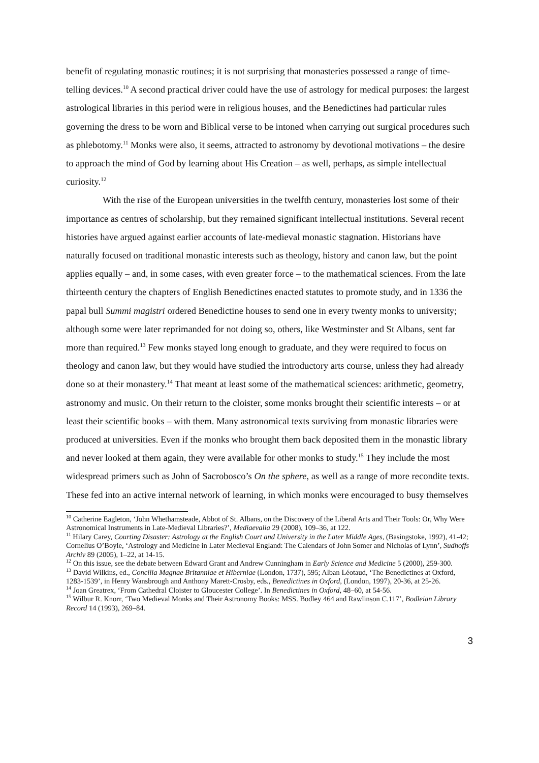benefit of regulating monastic routines; it is not surprising that monasteries possessed a range of time-telling devices.<sup>10</sup> A second practical driver could have the use of astrology for medical purposes: the largest astrological libraries in this period were in religious houses, and the Benedictines had particular rules governing the dress to be worn and Biblical verse to be intoned when carrying out surgical procedures such as phlebotomy.<sup>11</sup> Monks were also, it seems, attracted to astronomy by devotional motivations – the desire to approach the mind of God by learning about His Creation – as well, perhaps, as simple intellectual curiosity.<sup>12</sup>
With the rise of the European universities in the twelfth century, monasteries lost some of their importance as centres of scholarship, but they remained significant intellectual institutions. Several recent histories have argued against earlier accounts of late-medieval monastic stagnation. Historians have naturally focused on traditional monastic interests such as theology, history and canon law, but the point applies equally – and, in some cases, with even greater force – to the mathematical sciences. From the late thirteenth century the chapters of English Benedictines enacted statutes to promote study, and in 1336 the papal bull Summi magistri ordered Benedictine houses to send one in every twenty monks to university; although some were later reprimanded for not doing so, others, like Westminster and St Albans, sent far more than required.<sup>13</sup> Few monks stayed long enough to graduate, and they were required to focus on theology and canon law, but they would have studied the introductory arts course, unless they had already done so at their monastery.<sup>14</sup> That meant at least some of the mathematical sciences: arithmetic, geometry, astronomy and music. On their return to the cloister, some monks brought their scientific interests – or at least their scientific books – with them. Many astronomical texts surviving from monastic libraries were produced at universities. Even if the monks who brought them back deposited them in the monastic library and never looked at them again, they were available for other monks to study.<sup>15</sup> They include the most widespread primers such as John of Sacrobosco’s On the sphere, as well as a range of more recondite texts. These fed into an active internal network of learning, in which monks were encouraged to busy themselves
<sup>10</sup> Catherine Eagleton, ‘John Whethamsteade, Abbot of St. Albans, on the Discovery of the Liberal Arts and Their Tools: Or, Why Were Astronomical Instruments in Late-Medieval Libraries?’, Mediaevalia 29 (2008), 109–36, at 122.
<sup>11</sup> Hilary Carey, Courting Disaster: Astrology at the English Court and University in the Later Middle Ages, (Basingstoke, 1992), 41-42; Cornelius O’Boyle, ‘Astrology and Medicine in Later Medieval England: The Calendars of John Somer and Nicholas of Lynn’, Sudhoffs Archiv 89 (2005), 1–22, at 14-15.
<sup>12</sup> On this issue, see the debate between Edward Grant and Andrew Cunningham in Early Science and Medicine 5 (2000), 259-300.
<sup>13</sup> David Wilkins, ed., Concilia Magnae Britanniae et Hiberniae (London, 1737), 595; Alban Léotaud, ‘The Benedictines at Oxford, 1283-1539’, in Henry Wansbrough and Anthony Marett-Crosby, eds., Benedictines in Oxford, (London, 1997), 20-36, at 25-26.
<sup>14</sup> Joan Greatrex, ‘From Cathedral Cloister to Gloucester College’. In Benedictines in Oxford, 48–60, at 54-56.
<sup>15</sup> Wilbur R. Knorr, ‘Two Medieval Monks and Their Astronomy Books: MSS. Bodley 464 and Rawlinson C.117’, Bodleian Library Record 14 (1993), 269–84.
3